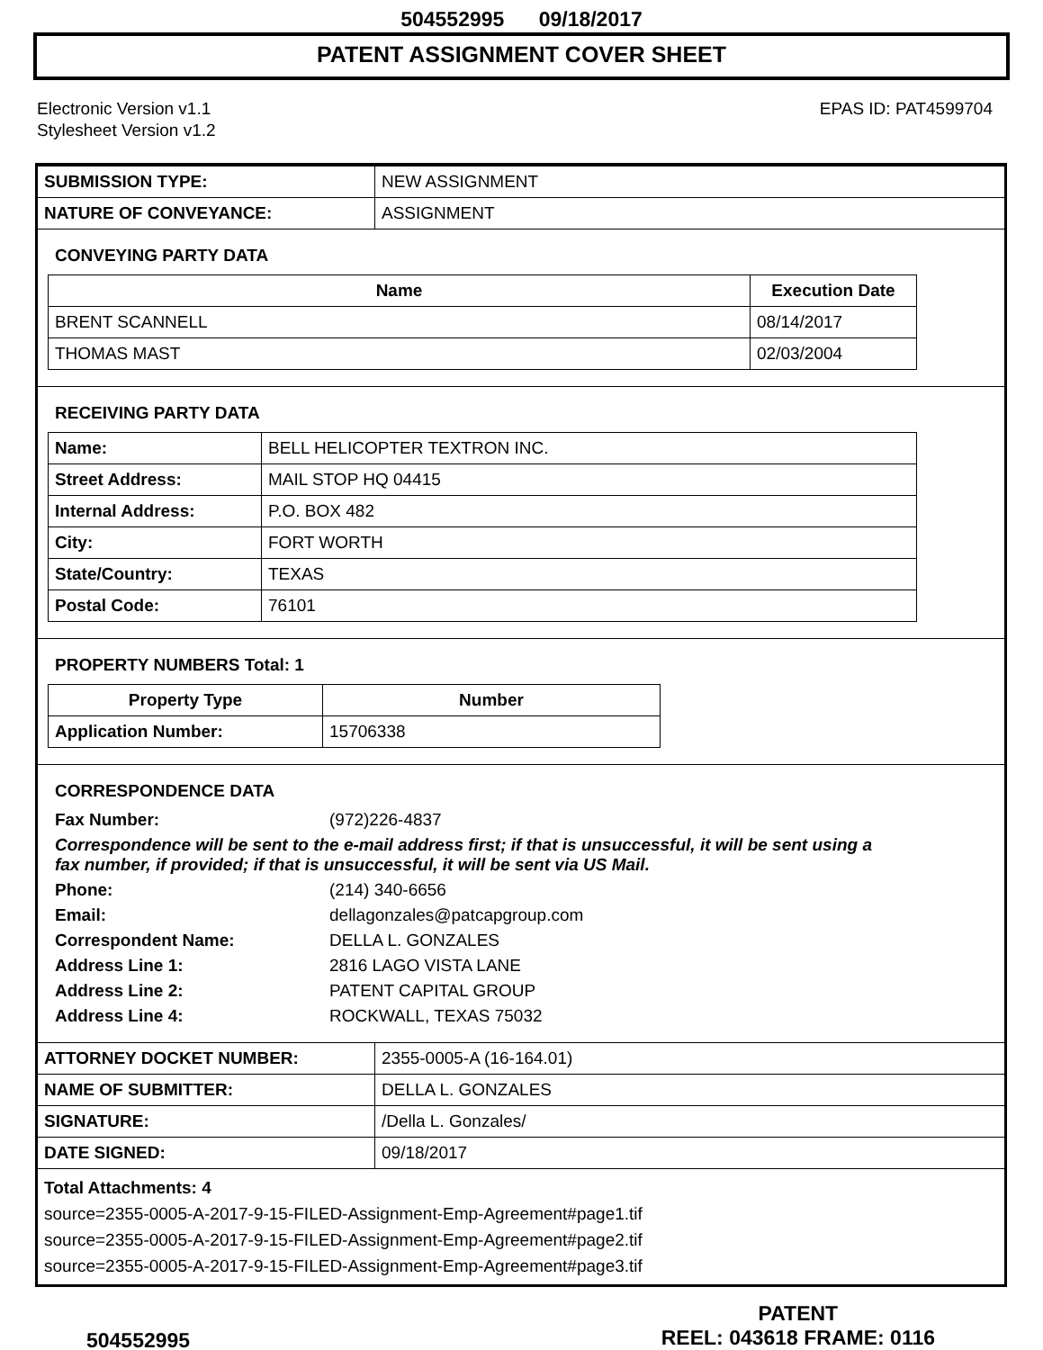504552995 09/18/2017
PATENT ASSIGNMENT COVER SHEET
Electronic Version v1.1
Stylesheet Version v1.2
EPAS ID: PAT4599704
| SUBMISSION TYPE: | NEW ASSIGNMENT |
| NATURE OF CONVEYANCE: | ASSIGNMENT |
CONVEYING PARTY DATA
| Name | Execution Date |
| --- | --- |
| BRENT SCANNELL | 08/14/2017 |
| THOMAS MAST | 02/03/2004 |
RECEIVING PARTY DATA
| Name: | BELL HELICOPTER TEXTRON INC. |
| Street Address: | MAIL STOP HQ 04415 |
| Internal Address: | P.O. BOX 482 |
| City: | FORT WORTH |
| State/Country: | TEXAS |
| Postal Code: | 76101 |
PROPERTY NUMBERS Total: 1
| Property Type | Number |
| --- | --- |
| Application Number: | 15706338 |
CORRESPONDENCE DATA
Fax Number:
(972)226-4837
Correspondence will be sent to the e-mail address first; if that is unsuccessful, it will be sent using a fax number, if provided; if that is unsuccessful, it will be sent via US Mail.
Phone:
(214) 340-6656
Email:
dellagonzales@patcapgroup.com
Correspondent Name:
DELLA L. GONZALES
Address Line 1:
2816 LAGO VISTA LANE
Address Line 2:
PATENT CAPITAL GROUP
Address Line 4:
ROCKWALL, TEXAS 75032
| ATTORNEY DOCKET NUMBER: | 2355-0005-A (16-164.01) |
| NAME OF SUBMITTER: | DELLA L. GONZALES |
| SIGNATURE: | /Della L. Gonzales/ |
| DATE SIGNED: | 09/18/2017 |
Total Attachments: 4
source=2355-0005-A-2017-9-15-FILED-Assignment-Emp-Agreement#page1.tif
source=2355-0005-A-2017-9-15-FILED-Assignment-Emp-Agreement#page2.tif
source=2355-0005-A-2017-9-15-FILED-Assignment-Emp-Agreement#page3.tif
504552995
PATENT
REEL: 043618 FRAME: 0116